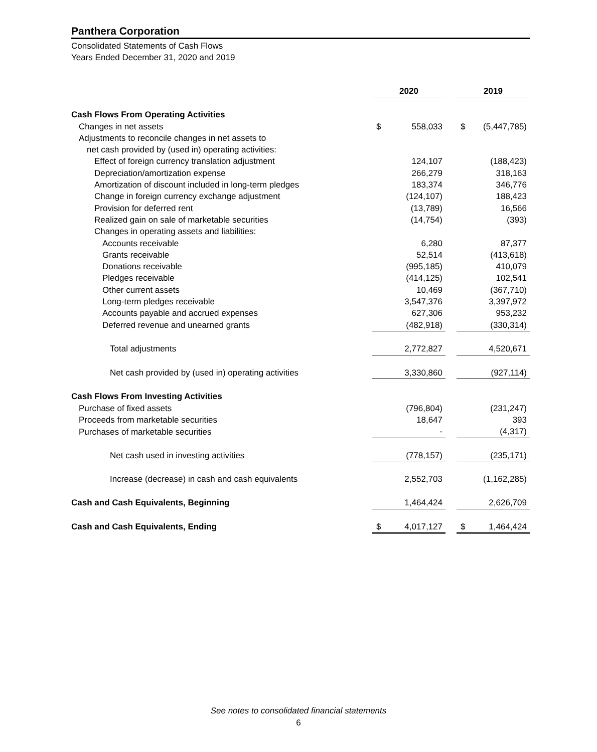Panthera Corporation
Consolidated Statements of Cash Flows
Years Ended December 31, 2020 and 2019
| | 2020 | | | 2019 | |
| --- | --- | --- | --- | --- | --- |
| Cash Flows From Operating Activities | | | | | |
| Changes in net assets | $ | 558,033 | | $ | (5,447,785) |
| Adjustments to reconcile changes in net assets to | | | | | |
| net cash provided by (used in) operating activities: | | | | | |
| Effect of foreign currency translation adjustment | | 124,107 | | | (188,423) |
| Depreciation/amortization expense | | 266,279 | | | 318,163 |
| Amortization of discount included in long-term pledges | | 183,374 | | | 346,776 |
| Change in foreign currency exchange adjustment | | (124,107) | | | 188,423 |
| Provision for deferred rent | | (13,789) | | | 16,566 |
| Realized gain on sale of marketable securities | | (14,754) | | | (393) |
| Changes in operating assets and liabilities: | | | | | |
| Accounts receivable | | 6,280 | | | 87,377 |
| Grants receivable | | 52,514 | | | (413,618) |
| Donations receivable | | (995,185) | | | 410,079 |
| Pledges receivable | | (414,125) | | | 102,541 |
| Other current assets | | 10,469 | | | (367,710) |
| Long-term pledges receivable | | 3,547,376 | | | 3,397,972 |
| Accounts payable and accrued expenses | | 627,306 | | | 953,232 |
| Deferred revenue and unearned grants | | (482,918) | | | (330,314) |
| Total adjustments | | 2,772,827 | | | 4,520,671 |
| Net cash provided by (used in) operating activities | | 3,330,860 | | | (927,114) |
| Cash Flows From Investing Activities | | | | | |
| Purchase of fixed assets | | (796,804) | | | (231,247) |
| Proceeds from marketable securities | | 18,647 | | | 393 |
| Purchases of marketable securities | | - | | | (4,317) |
| Net cash used in investing activities | | (778,157) | | | (235,171) |
| Increase (decrease) in cash and cash equivalents | | 2,552,703 | | | (1,162,285) |
| Cash and Cash Equivalents, Beginning | | 1,464,424 | | | 2,626,709 |
| Cash and Cash Equivalents, Ending | $ | 4,017,127 | | $ | 1,464,424 |
See notes to consolidated financial statements
6